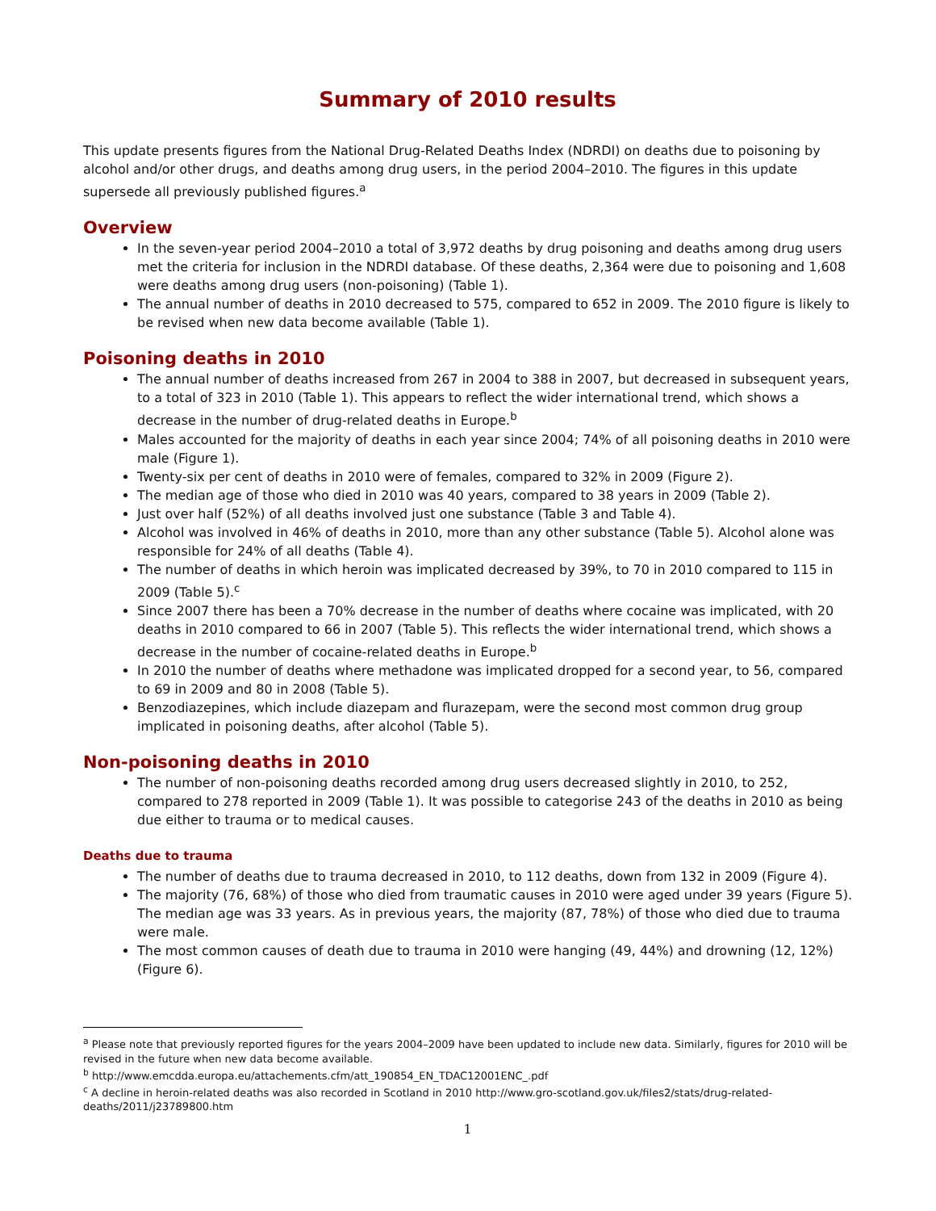Summary of 2010 results
This update presents figures from the National Drug-Related Deaths Index (NDRDI) on deaths due to poisoning by alcohol and/or other drugs, and deaths among drug users, in the period 2004–2010. The figures in this update supersede all previously published figures.<sup>a</sup>
Overview
In the seven-year period 2004–2010 a total of 3,972 deaths by drug poisoning and deaths among drug users met the criteria for inclusion in the NDRDI database. Of these deaths, 2,364 were due to poisoning and 1,608 were deaths among drug users (non-poisoning) (Table 1).
The annual number of deaths in 2010 decreased to 575, compared to 652 in 2009. The 2010 figure is likely to be revised when new data become available (Table 1).
Poisoning deaths in 2010
The annual number of deaths increased from 267 in 2004 to 388 in 2007, but decreased in subsequent years, to a total of 323 in 2010 (Table 1). This appears to reflect the wider international trend, which shows a decrease in the number of drug-related deaths in Europe.<sup>b</sup>
Males accounted for the majority of deaths in each year since 2004; 74% of all poisoning deaths in 2010 were male (Figure 1).
Twenty-six per cent of deaths in 2010 were of females, compared to 32% in 2009 (Figure 2).
The median age of those who died in 2010 was 40 years, compared to 38 years in 2009 (Table 2).
Just over half (52%) of all deaths involved just one substance (Table 3 and Table 4).
Alcohol was involved in 46% of deaths in 2010, more than any other substance (Table 5). Alcohol alone was responsible for 24% of all deaths (Table 4).
The number of deaths in which heroin was implicated decreased by 39%, to 70 in 2010 compared to 115 in 2009 (Table 5).<sup>c</sup>
Since 2007 there has been a 70% decrease in the number of deaths where cocaine was implicated, with 20 deaths in 2010 compared to 66 in 2007 (Table 5). This reflects the wider international trend, which shows a decrease in the number of cocaine-related deaths in Europe.<sup>b</sup>
In 2010 the number of deaths where methadone was implicated dropped for a second year, to 56, compared to 69 in 2009 and 80 in 2008 (Table 5).
Benzodiazepines, which include diazepam and flurazepam, were the second most common drug group implicated in poisoning deaths, after alcohol (Table 5).
Non-poisoning deaths in 2010
The number of non-poisoning deaths recorded among drug users decreased slightly in 2010, to 252, compared to 278 reported in 2009 (Table 1). It was possible to categorise 243 of the deaths in 2010 as being due either to trauma or to medical causes.
Deaths due to trauma
The number of deaths due to trauma decreased in 2010, to 112 deaths, down from 132 in 2009 (Figure 4).
The majority (76, 68%) of those who died from traumatic causes in 2010 were aged under 39 years (Figure 5). The median age was 33 years. As in previous years, the majority (87, 78%) of those who died due to trauma were male.
The most common causes of death due to trauma in 2010 were hanging (49, 44%) and drowning (12, 12%) (Figure 6).
<sup>a</sup> Please note that previously reported figures for the years 2004–2009 have been updated to include new data. Similarly, figures for 2010 will be revised in the future when new data become available.
<sup>b</sup> http://www.emcdda.europa.eu/attachements.cfm/att_190854_EN_TDAC12001ENC_.pdf
<sup>c</sup> A decline in heroin-related deaths was also recorded in Scotland in 2010 http://www.gro-scotland.gov.uk/files2/stats/drug-related-deaths/2011/j23789800.htm
1